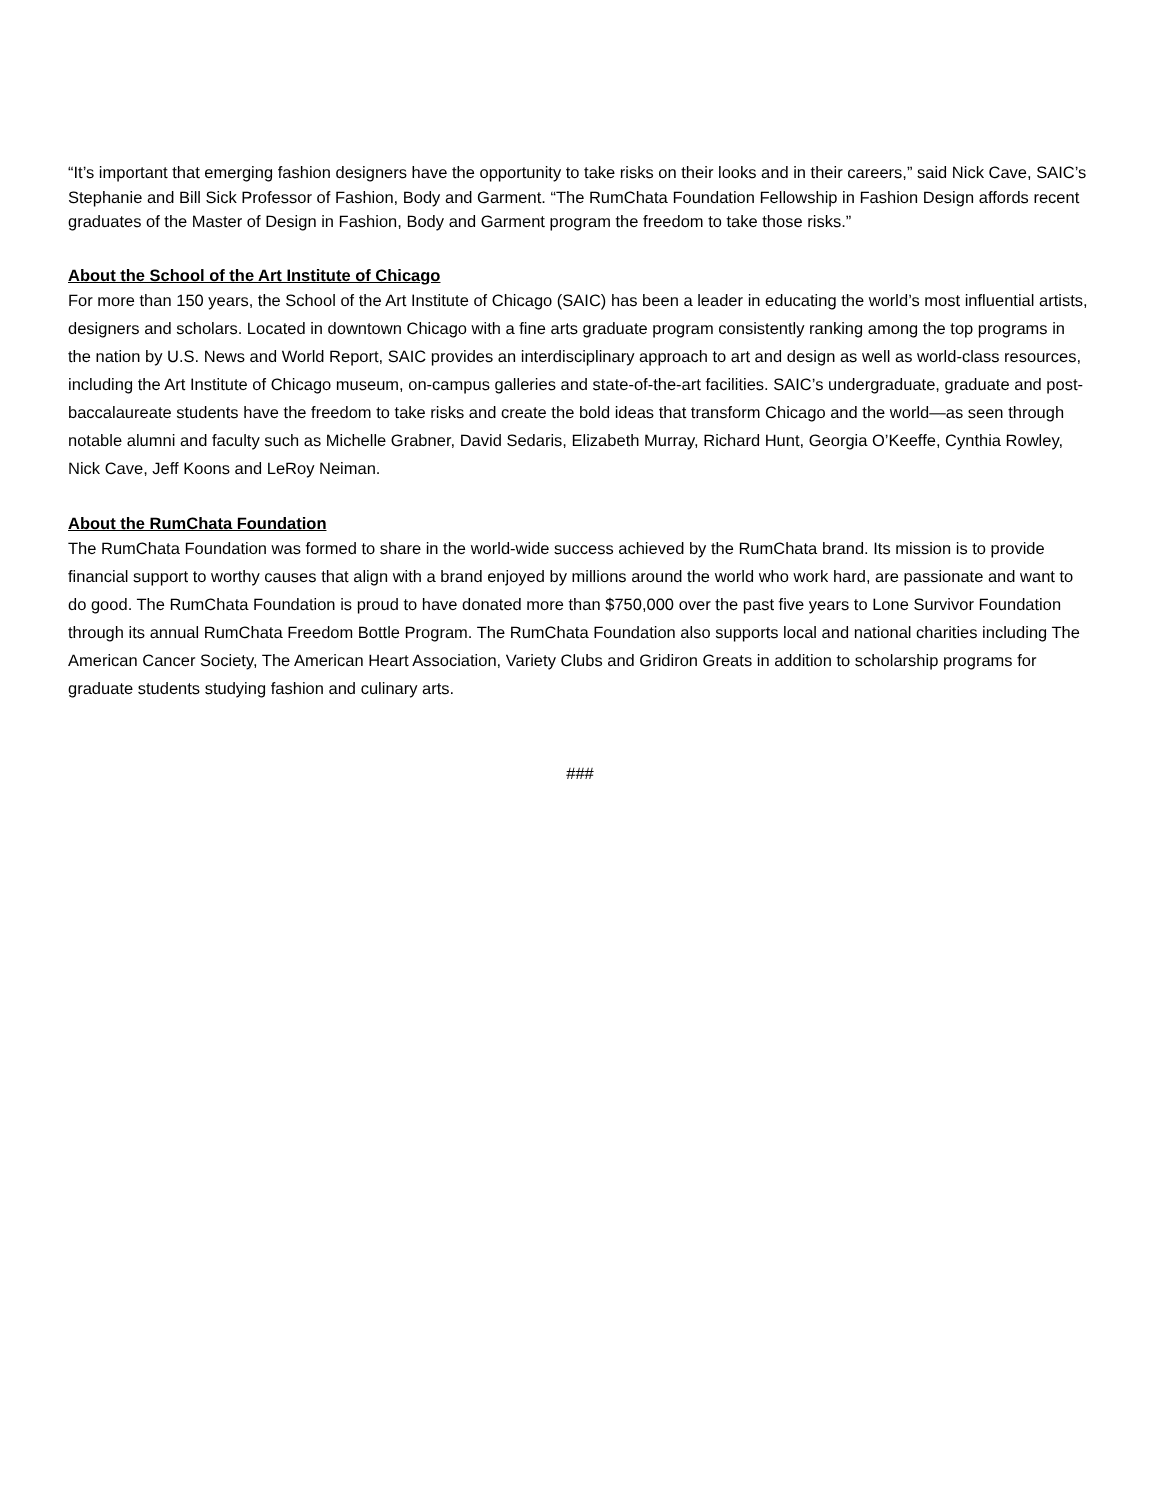“It’s important that emerging fashion designers have the opportunity to take risks on their looks and in their careers,” said Nick Cave, SAIC’s Stephanie and Bill Sick Professor of Fashion, Body and Garment. “The RumChata Foundation Fellowship in Fashion Design affords recent graduates of the Master of Design in Fashion, Body and Garment program the freedom to take those risks.”
About the School of the Art Institute of Chicago
For more than 150 years, the School of the Art Institute of Chicago (SAIC) has been a leader in educating the world’s most influential artists, designers and scholars. Located in downtown Chicago with a fine arts graduate program consistently ranking among the top programs in the nation by U.S. News and World Report, SAIC provides an interdisciplinary approach to art and design as well as world-class resources, including the Art Institute of Chicago museum, on-campus galleries and state-of-the-art facilities. SAIC’s undergraduate, graduate and post-baccalaureate students have the freedom to take risks and create the bold ideas that transform Chicago and the world—as seen through notable alumni and faculty such as Michelle Grabner, David Sedaris, Elizabeth Murray, Richard Hunt, Georgia O’Keeffe, Cynthia Rowley, Nick Cave, Jeff Koons and LeRoy Neiman.
About the RumChata Foundation
The RumChata Foundation was formed to share in the world-wide success achieved by the RumChata brand. Its mission is to provide financial support to worthy causes that align with a brand enjoyed by millions around the world who work hard, are passionate and want to do good. The RumChata Foundation is proud to have donated more than $750,000 over the past five years to Lone Survivor Foundation through its annual RumChata Freedom Bottle Program. The RumChata Foundation also supports local and national charities including The American Cancer Society, The American Heart Association, Variety Clubs and Gridiron Greats in addition to scholarship programs for graduate students studying fashion and culinary arts.
###